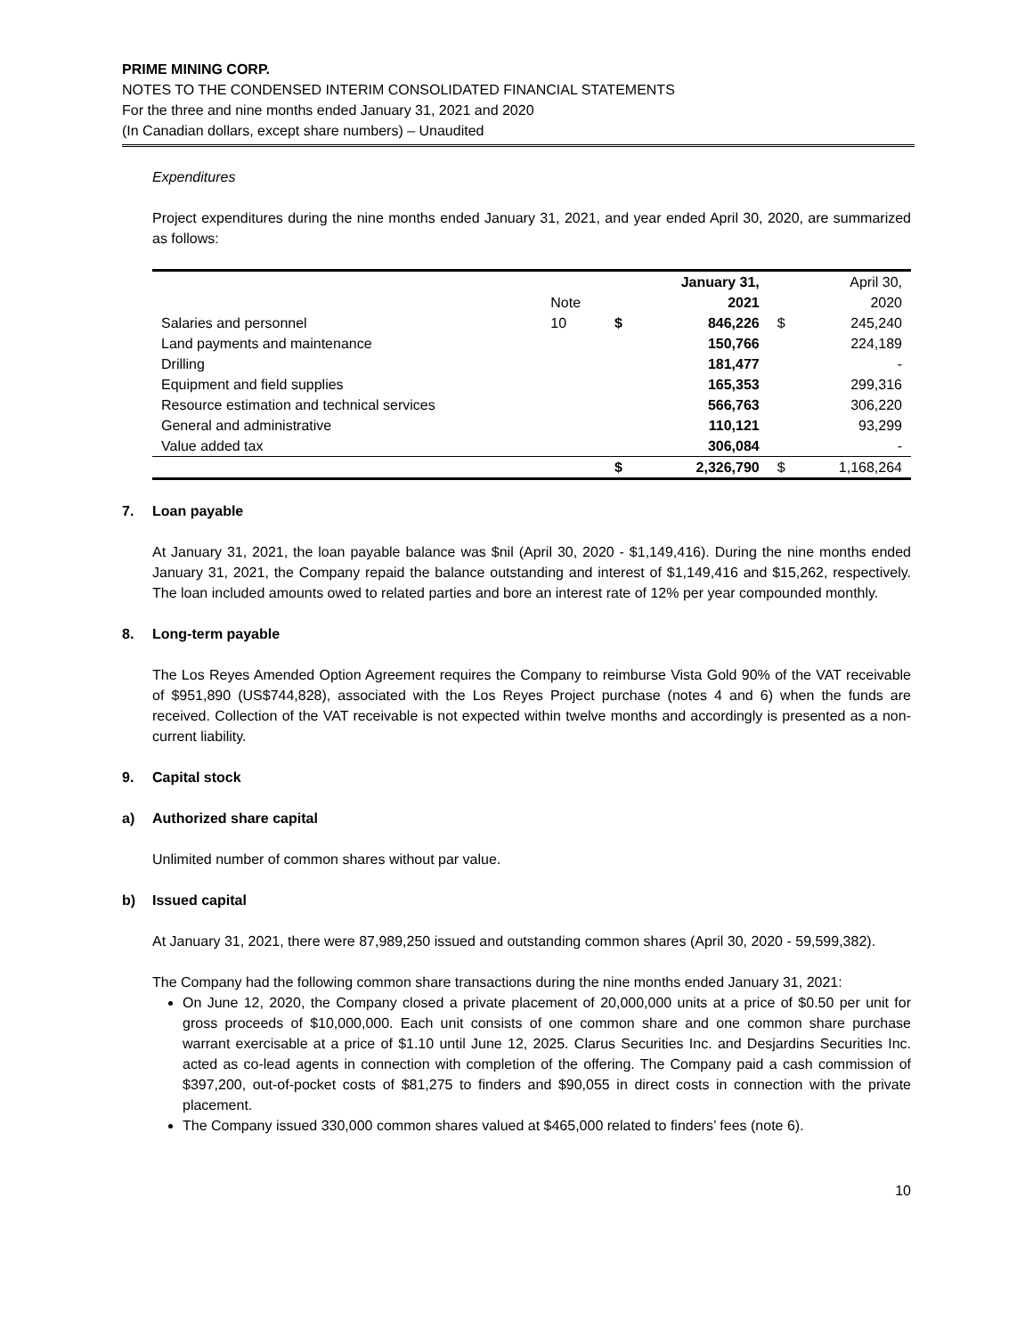PRIME MINING CORP.
NOTES TO THE CONDENSED INTERIM CONSOLIDATED FINANCIAL STATEMENTS
For the three and nine months ended January 31, 2021 and 2020
(In Canadian dollars, except share numbers) – Unaudited
Expenditures
Project expenditures during the nine months ended January 31, 2021, and year ended April 30, 2020, are summarized as follows:
| | | | January 31, | | April 30, |
| | Note | | 2021 | | 2020 |
| Salaries and personnel | 10 | $ | 846,226 | $ | 245,240 |
| Land payments and maintenance | | | 150,766 | | 224,189 |
| Drilling | | | 181,477 | | - |
| Equipment and field supplies | | | 165,353 | | 299,316 |
| Resource estimation and technical services | | | 566,763 | | 306,220 |
| General and administrative | | | 110,121 | | 93,299 |
| Value added tax | | | 306,084 | | - |
| | | $ | 2,326,790 | $ | 1,168,264 |
7. Loan payable
At January 31, 2021, the loan payable balance was $nil (April 30, 2020 - $1,149,416). During the nine months ended January 31, 2021, the Company repaid the balance outstanding and interest of $1,149,416 and $15,262, respectively. The loan included amounts owed to related parties and bore an interest rate of 12% per year compounded monthly.
8. Long-term payable
The Los Reyes Amended Option Agreement requires the Company to reimburse Vista Gold 90% of the VAT receivable of $951,890 (US$744,828), associated with the Los Reyes Project purchase (notes 4 and 6) when the funds are received. Collection of the VAT receivable is not expected within twelve months and accordingly is presented as a non-current liability.
9. Capital stock
a) Authorized share capital
Unlimited number of common shares without par value.
b) Issued capital
At January 31, 2021, there were 87,989,250 issued and outstanding common shares (April 30, 2020 - 59,599,382).
The Company had the following common share transactions during the nine months ended January 31, 2021:
On June 12, 2020, the Company closed a private placement of 20,000,000 units at a price of $0.50 per unit for gross proceeds of $10,000,000. Each unit consists of one common share and one common share purchase warrant exercisable at a price of $1.10 until June 12, 2025. Clarus Securities Inc. and Desjardins Securities Inc. acted as co-lead agents in connection with completion of the offering. The Company paid a cash commission of $397,200, out-of-pocket costs of $81,275 to finders and $90,055 in direct costs in connection with the private placement.
The Company issued 330,000 common shares valued at $465,000 related to finders’ fees (note 6).
10